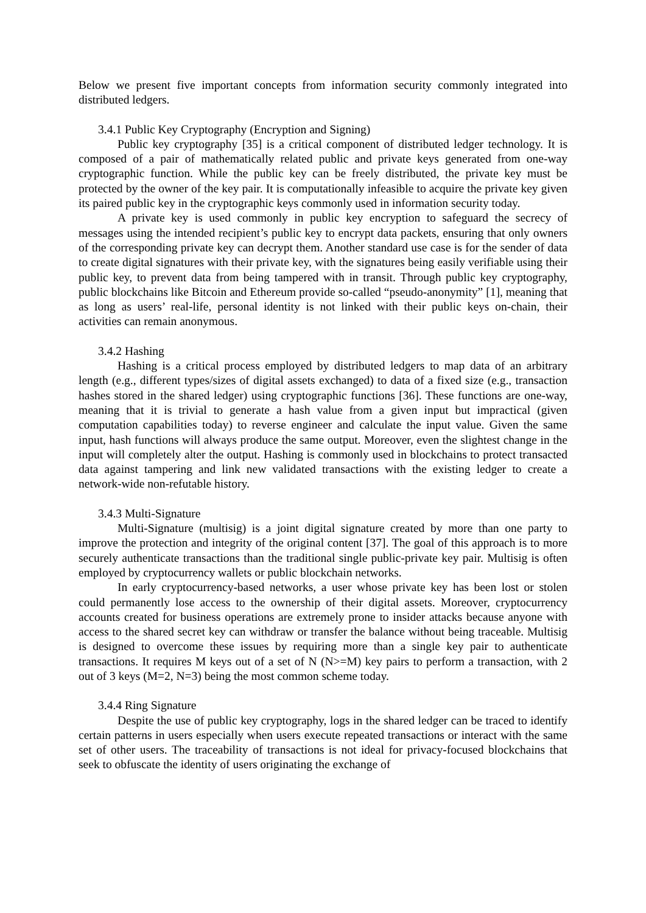Below we present five important concepts from information security commonly integrated into distributed ledgers.
3.4.1 Public Key Cryptography (Encryption and Signing)
Public key cryptography [35] is a critical component of distributed ledger technology. It is composed of a pair of mathematically related public and private keys generated from one-way cryptographic function. While the public key can be freely distributed, the private key must be protected by the owner of the key pair. It is computationally infeasible to acquire the private key given its paired public key in the cryptographic keys commonly used in information security today.
A private key is used commonly in public key encryption to safeguard the secrecy of messages using the intended recipient’s public key to encrypt data packets, ensuring that only owners of the corresponding private key can decrypt them. Another standard use case is for the sender of data to create digital signatures with their private key, with the signatures being easily verifiable using their public key, to prevent data from being tampered with in transit. Through public key cryptography, public blockchains like Bitcoin and Ethereum provide so-called “pseudo-anonymity” [1], meaning that as long as users’ real-life, personal identity is not linked with their public keys on-chain, their activities can remain anonymous.
3.4.2 Hashing
Hashing is a critical process employed by distributed ledgers to map data of an arbitrary length (e.g., different types/sizes of digital assets exchanged) to data of a fixed size (e.g., transaction hashes stored in the shared ledger) using cryptographic functions [36]. These functions are one-way, meaning that it is trivial to generate a hash value from a given input but impractical (given computation capabilities today) to reverse engineer and calculate the input value. Given the same input, hash functions will always produce the same output. Moreover, even the slightest change in the input will completely alter the output. Hashing is commonly used in blockchains to protect transacted data against tampering and link new validated transactions with the existing ledger to create a network-wide non-refutable history.
3.4.3 Multi-Signature
Multi-Signature (multisig) is a joint digital signature created by more than one party to improve the protection and integrity of the original content [37]. The goal of this approach is to more securely authenticate transactions than the traditional single public-private key pair. Multisig is often employed by cryptocurrency wallets or public blockchain networks.
In early cryptocurrency-based networks, a user whose private key has been lost or stolen could permanently lose access to the ownership of their digital assets. Moreover, cryptocurrency accounts created for business operations are extremely prone to insider attacks because anyone with access to the shared secret key can withdraw or transfer the balance without being traceable. Multisig is designed to overcome these issues by requiring more than a single key pair to authenticate transactions. It requires M keys out of a set of N (N>=M) key pairs to perform a transaction, with 2 out of 3 keys (M=2, N=3) being the most common scheme today.
3.4.4 Ring Signature
Despite the use of public key cryptography, logs in the shared ledger can be traced to identify certain patterns in users especially when users execute repeated transactions or interact with the same set of other users. The traceability of transactions is not ideal for privacy-focused blockchains that seek to obfuscate the identity of users originating the exchange of